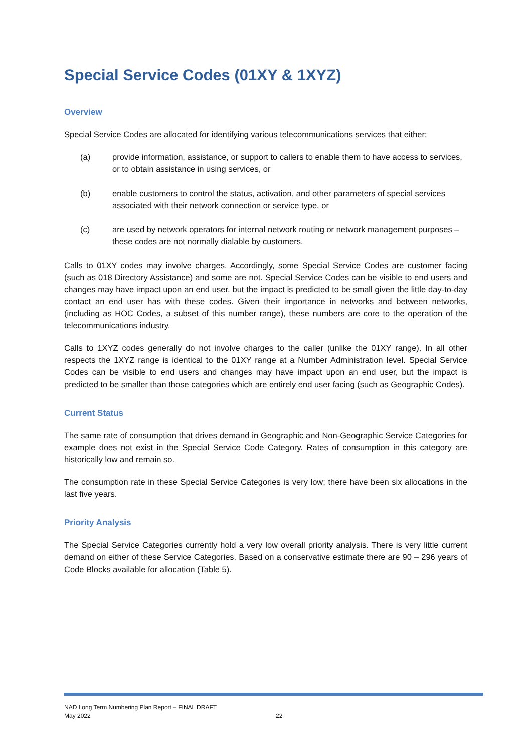Special Service Codes (01XY & 1XYZ)
Overview
Special Service Codes are allocated for identifying various telecommunications services that either:
(a) provide information, assistance, or support to callers to enable them to have access to services, or to obtain assistance in using services, or
(b) enable customers to control the status, activation, and other parameters of special services associated with their network connection or service type, or
(c) are used by network operators for internal network routing or network management purposes – these codes are not normally dialable by customers.
Calls to 01XY codes may involve charges. Accordingly, some Special Service Codes are customer facing (such as 018 Directory Assistance) and some are not. Special Service Codes can be visible to end users and changes may have impact upon an end user, but the impact is predicted to be small given the little day-to-day contact an end user has with these codes. Given their importance in networks and between networks, (including as HOC Codes, a subset of this number range), these numbers are core to the operation of the telecommunications industry.
Calls to 1XYZ codes generally do not involve charges to the caller (unlike the 01XY range). In all other respects the 1XYZ range is identical to the 01XY range at a Number Administration level. Special Service Codes can be visible to end users and changes may have impact upon an end user, but the impact is predicted to be smaller than those categories which are entirely end user facing (such as Geographic Codes).
Current Status
The same rate of consumption that drives demand in Geographic and Non-Geographic Service Categories for example does not exist in the Special Service Code Category. Rates of consumption in this category are historically low and remain so.
The consumption rate in these Special Service Categories is very low; there have been six allocations in the last five years.
Priority Analysis
The Special Service Categories currently hold a very low overall priority analysis. There is very little current demand on either of these Service Categories. Based on a conservative estimate there are 90 – 296 years of Code Blocks available for allocation (Table 5).
NAD Long Term Numbering Plan Report – FINAL DRAFT
May 2022
22